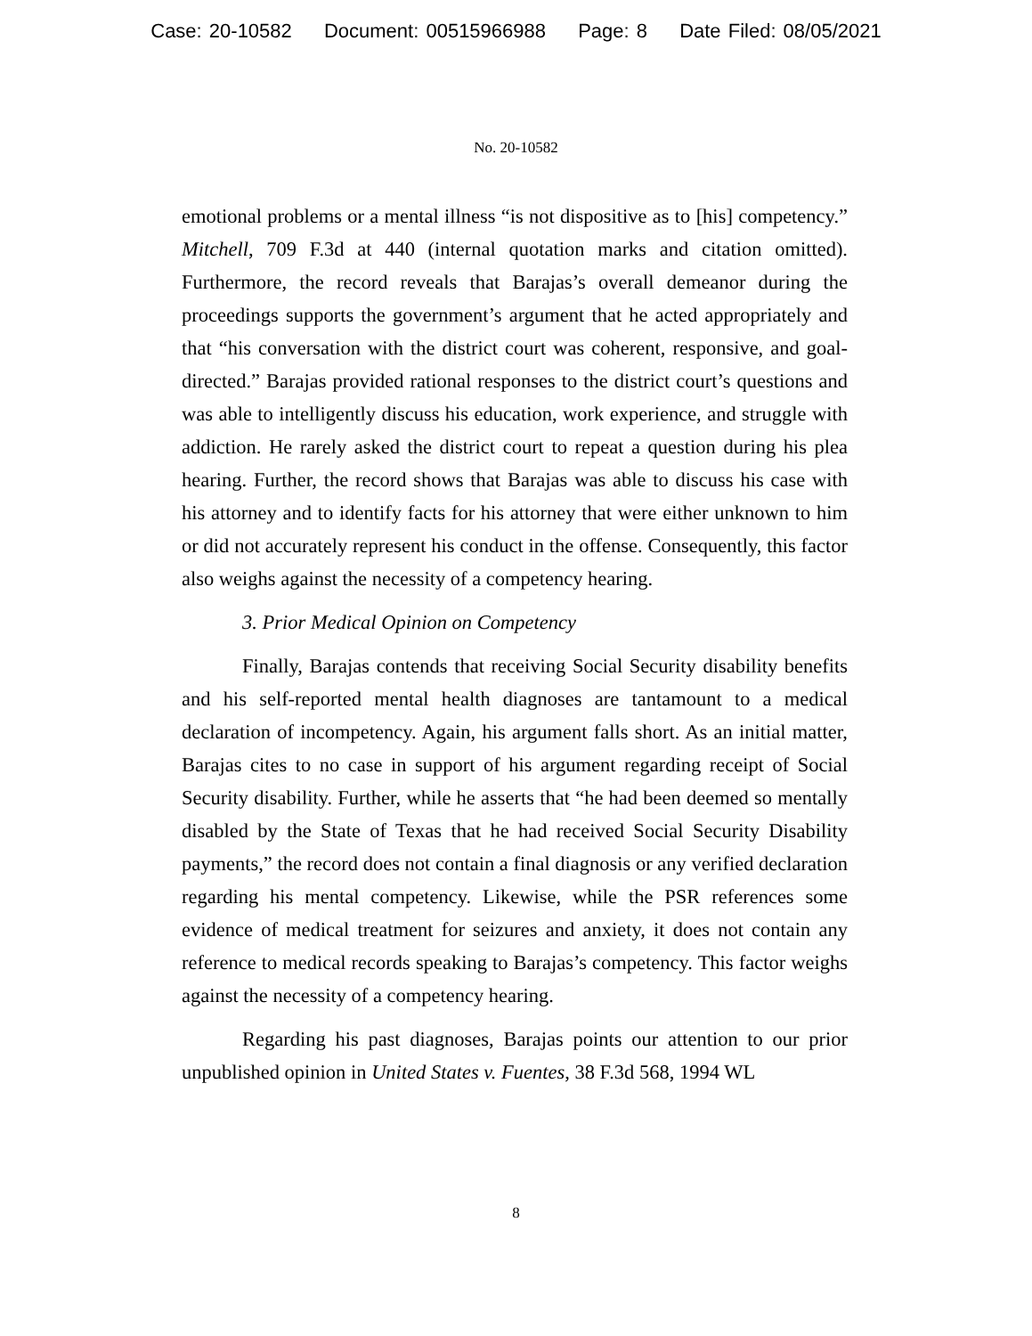Case: 20-10582 Document: 00515966988 Page: 8 Date Filed: 08/05/2021
No. 20-10582
emotional problems or a mental illness “is not dispositive as to [his] competency.” Mitchell, 709 F.3d at 440 (internal quotation marks and citation omitted). Furthermore, the record reveals that Barajas’s overall demeanor during the proceedings supports the government’s argument that he acted appropriately and that “his conversation with the district court was coherent, responsive, and goal-directed.” Barajas provided rational responses to the district court’s questions and was able to intelligently discuss his education, work experience, and struggle with addiction. He rarely asked the district court to repeat a question during his plea hearing. Further, the record shows that Barajas was able to discuss his case with his attorney and to identify facts for his attorney that were either unknown to him or did not accurately represent his conduct in the offense. Consequently, this factor also weighs against the necessity of a competency hearing.
3. Prior Medical Opinion on Competency
Finally, Barajas contends that receiving Social Security disability benefits and his self-reported mental health diagnoses are tantamount to a medical declaration of incompetency. Again, his argument falls short. As an initial matter, Barajas cites to no case in support of his argument regarding receipt of Social Security disability. Further, while he asserts that “he had been deemed so mentally disabled by the State of Texas that he had received Social Security Disability payments,” the record does not contain a final diagnosis or any verified declaration regarding his mental competency. Likewise, while the PSR references some evidence of medical treatment for seizures and anxiety, it does not contain any reference to medical records speaking to Barajas’s competency. This factor weighs against the necessity of a competency hearing.
Regarding his past diagnoses, Barajas points our attention to our prior unpublished opinion in United States v. Fuentes, 38 F.3d 568, 1994 WL
8